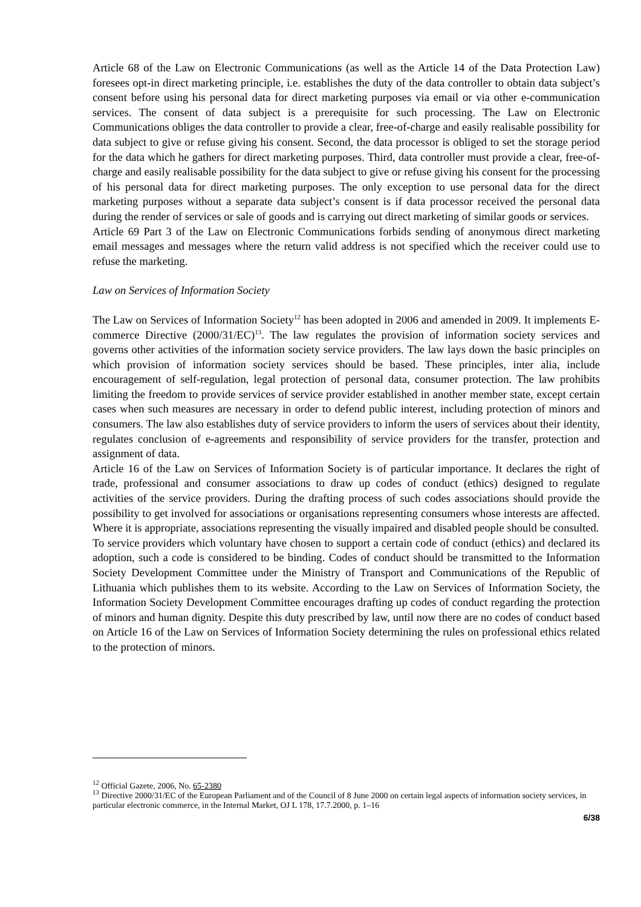Article 68 of the Law on Electronic Communications (as well as the Article 14 of the Data Protection Law) foresees opt-in direct marketing principle, i.e. establishes the duty of the data controller to obtain data subject’s consent before using his personal data for direct marketing purposes via email or via other e-communication services. The consent of data subject is a prerequisite for such processing. The Law on Electronic Communications obliges the data controller to provide a clear, free-of-charge and easily realisable possibility for data subject to give or refuse giving his consent. Second, the data processor is obliged to set the storage period for the data which he gathers for direct marketing purposes. Third, data controller must provide a clear, free-of-charge and easily realisable possibility for the data subject to give or refuse giving his consent for the processing of his personal data for direct marketing purposes. The only exception to use personal data for the direct marketing purposes without a separate data subject’s consent is if data processor received the personal data during the render of services or sale of goods and is carrying out direct marketing of similar goods or services.
Article 69 Part 3 of the Law on Electronic Communications forbids sending of anonymous direct marketing email messages and messages where the return valid address is not specified which the receiver could use to refuse the marketing.
Law on Services of Information Society
The Law on Services of Information Society<sup>12</sup> has been adopted in 2006 and amended in 2009. It implements E-commerce Directive (2000/31/EC)<sup>13</sup>. The law regulates the provision of information society services and governs other activities of the information society service providers. The law lays down the basic principles on which provision of information society services should be based. These principles, inter alia, include encouragement of self-regulation, legal protection of personal data, consumer protection. The law prohibits limiting the freedom to provide services of service provider established in another member state, except certain cases when such measures are necessary in order to defend public interest, including protection of minors and consumers. The law also establishes duty of service providers to inform the users of services about their identity, regulates conclusion of e-agreements and responsibility of service providers for the transfer, protection and assignment of data.
Article 16 of the Law on Services of Information Society is of particular importance. It declares the right of trade, professional and consumer associations to draw up codes of conduct (ethics) designed to regulate activities of the service providers. During the drafting process of such codes associations should provide the possibility to get involved for associations or organisations representing consumers whose interests are affected. Where it is appropriate, associations representing the visually impaired and disabled people should be consulted.
To service providers which voluntary have chosen to support a certain code of conduct (ethics) and declared its adoption, such a code is considered to be binding. Codes of conduct should be transmitted to the Information Society Development Committee under the Ministry of Transport and Communications of the Republic of Lithuania which publishes them to its website. According to the Law on Services of Information Society, the Information Society Development Committee encourages drafting up codes of conduct regarding the protection of minors and human dignity. Despite this duty prescribed by law, until now there are no codes of conduct based on Article 16 of the Law on Services of Information Society determining the rules on professional ethics related to the protection of minors.
<sup>12</sup> Official Gazete, 2006, No. 65-2380
<sup>13</sup> Directive 2000/31/EC of the European Parliament and of the Council of 8 June 2000 on certain legal aspects of information society services, in particular electronic commerce, in the Internal Market, OJ L 178, 17.7.2000, p. 1–16
6/38